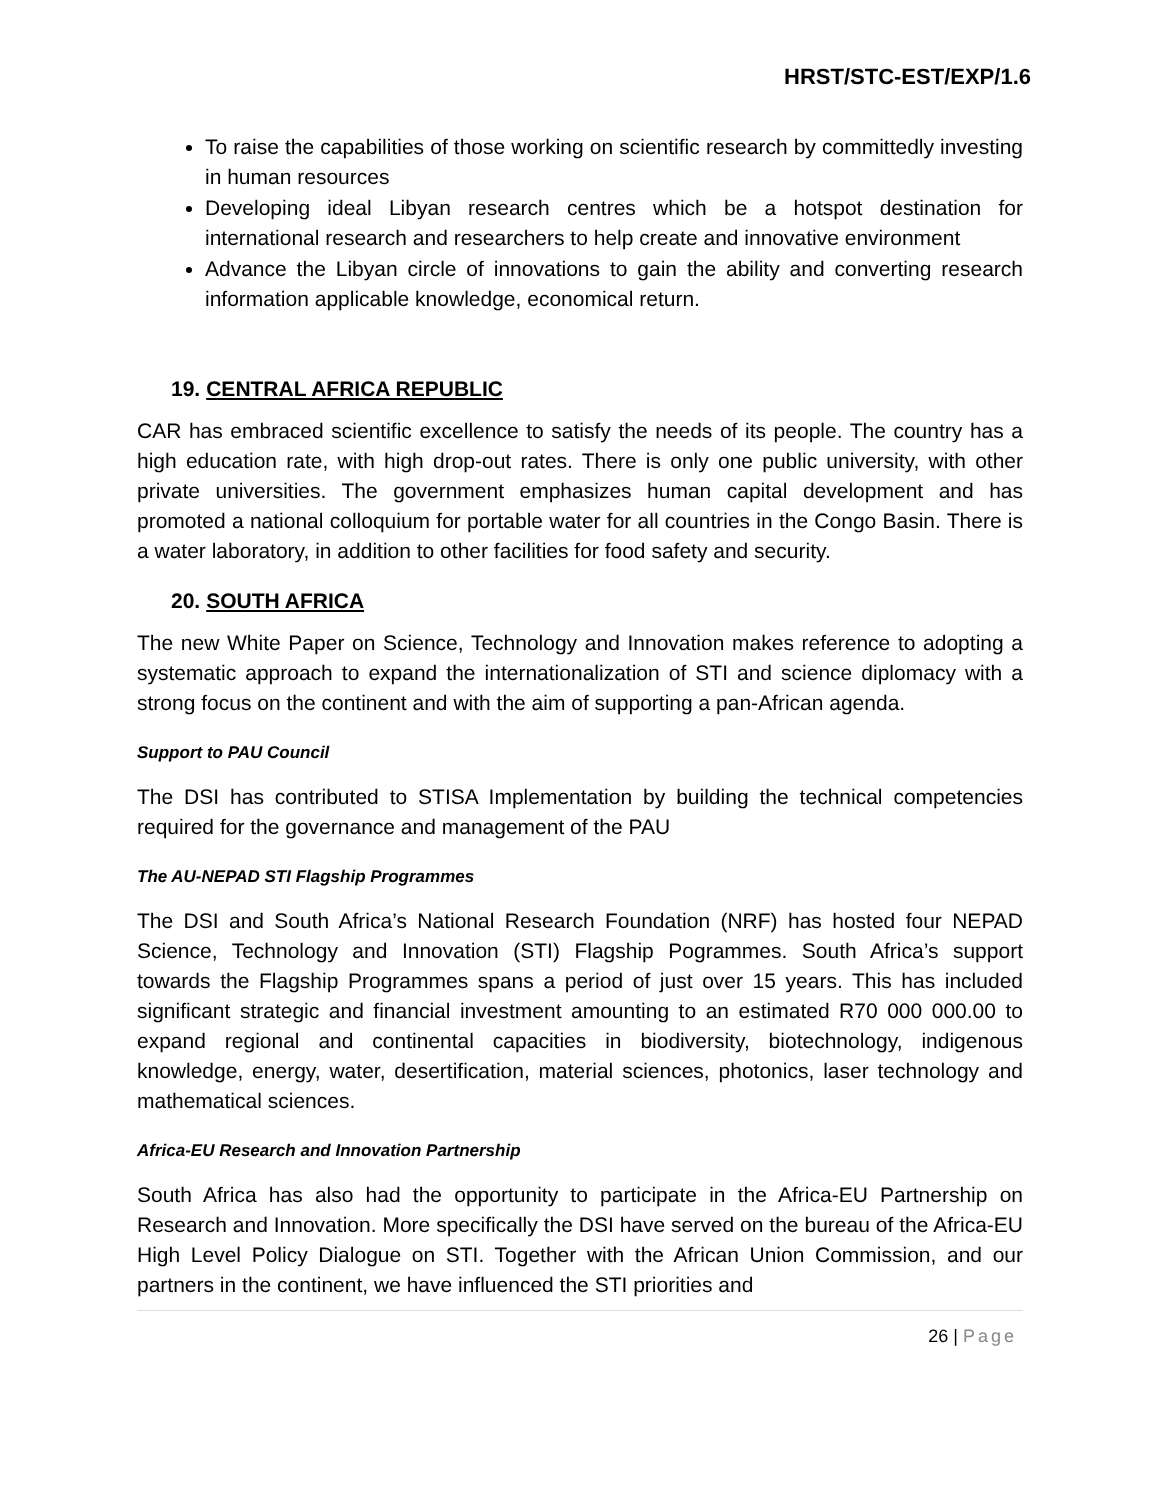HRST/STC-EST/EXP/1.6
To raise the capabilities of those working on scientific research by committedly investing in human resources
Developing ideal Libyan research centres which be a hotspot destination for international research and researchers to help create and innovative environment
Advance the Libyan circle of innovations to gain the ability and converting research information applicable knowledge, economical return.
19. CENTRAL AFRICA REPUBLIC
CAR has embraced scientific excellence to satisfy the needs of its people. The country has a high education rate, with high drop-out rates. There is only one public university, with other private universities. The government emphasizes human capital development and has promoted a national colloquium for portable water for all countries in the Congo Basin. There is a water laboratory, in addition to other facilities for food safety and security.
20. SOUTH AFRICA
The new White Paper on Science, Technology and Innovation makes reference to adopting a systematic approach to expand the internationalization of STI and science diplomacy with a strong focus on the continent and with the aim of supporting a pan-African agenda.
Support to PAU Council
The DSI has contributed to STISA Implementation by building the technical competencies required for the governance and management of the PAU
The AU-NEPAD STI Flagship Programmes
The DSI and South Africa’s National Research Foundation (NRF) has hosted four NEPAD Science, Technology and Innovation (STI) Flagship Pogrammes. South Africa’s support towards the Flagship Programmes spans a period of just over 15 years. This has included significant strategic and financial investment amounting to an estimated R70 000 000.00 to expand regional and continental capacities in biodiversity, biotechnology, indigenous knowledge, energy, water, desertification, material sciences, photonics, laser technology and mathematical sciences.
Africa-EU Research and Innovation Partnership
South Africa has also had the opportunity to participate in the Africa-EU Partnership on Research and Innovation. More specifically the DSI have served on the bureau of the Africa-EU High Level Policy Dialogue on STI. Together with the African Union Commission, and our partners in the continent, we have influenced the STI priorities and
26 | Page